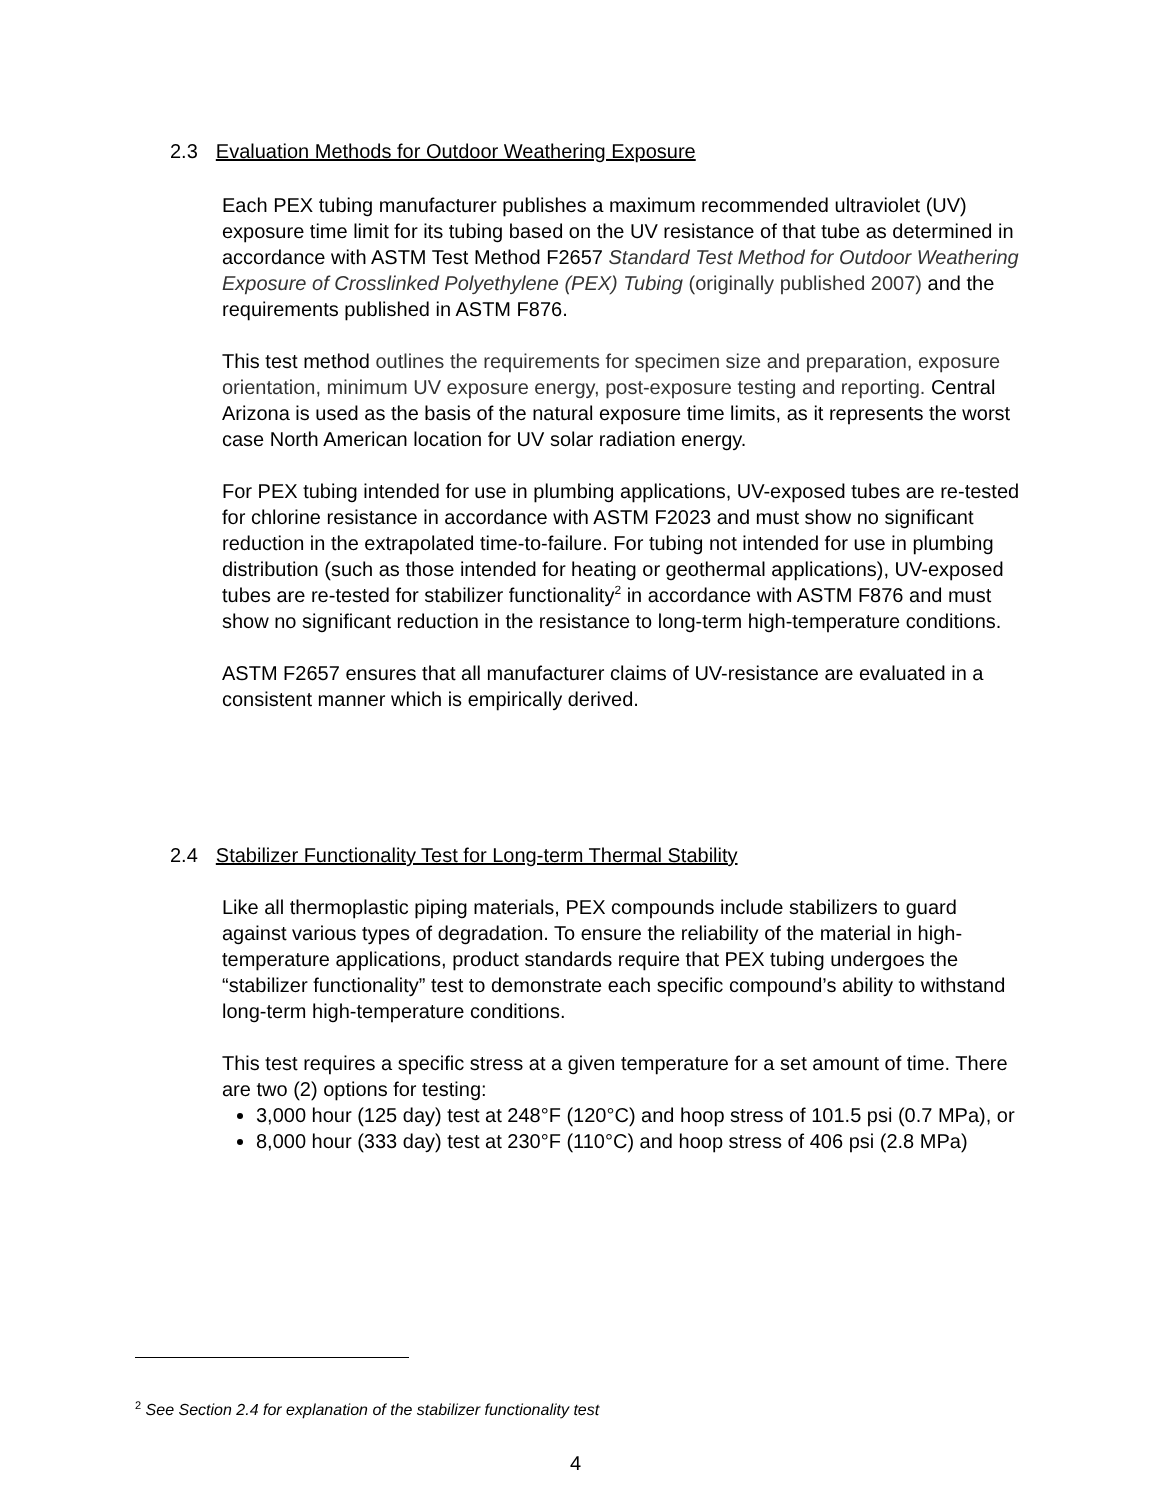2.3 Evaluation Methods for Outdoor Weathering Exposure
Each PEX tubing manufacturer publishes a maximum recommended ultraviolet (UV) exposure time limit for its tubing based on the UV resistance of that tube as determined in accordance with ASTM Test Method F2657 Standard Test Method for Outdoor Weathering Exposure of Crosslinked Polyethylene (PEX) Tubing (originally published 2007) and the requirements published in ASTM F876.
This test method outlines the requirements for specimen size and preparation, exposure orientation, minimum UV exposure energy, post-exposure testing and reporting. Central Arizona is used as the basis of the natural exposure time limits, as it represents the worst case North American location for UV solar radiation energy.
For PEX tubing intended for use in plumbing applications, UV-exposed tubes are re-tested for chlorine resistance in accordance with ASTM F2023 and must show no significant reduction in the extrapolated time-to-failure. For tubing not intended for use in plumbing distribution (such as those intended for heating or geothermal applications), UV-exposed tubes are re-tested for stabilizer functionality<sup>2</sup> in accordance with ASTM F876 and must show no significant reduction in the resistance to long-term high-temperature conditions.
ASTM F2657 ensures that all manufacturer claims of UV-resistance are evaluated in a consistent manner which is empirically derived.
2.4 Stabilizer Functionality Test for Long-term Thermal Stability
Like all thermoplastic piping materials, PEX compounds include stabilizers to guard against various types of degradation. To ensure the reliability of the material in high-temperature applications, product standards require that PEX tubing undergoes the “stabilizer functionality” test to demonstrate each specific compound’s ability to withstand long-term high-temperature conditions.
This test requires a specific stress at a given temperature for a set amount of time. There are two (2) options for testing:
3,000 hour (125 day) test at 248°F (120°C) and hoop stress of 101.5 psi (0.7 MPa), or
8,000 hour (333 day) test at 230°F (110°C) and hoop stress of 406 psi (2.8 MPa)
<sup>2</sup> See Section 2.4 for explanation of the stabilizer functionality test
4